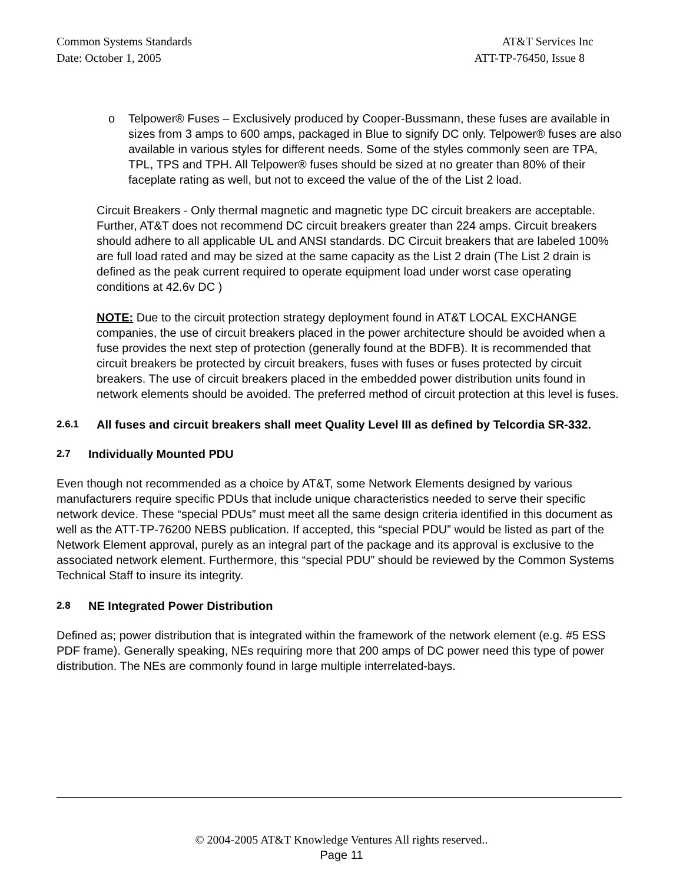Common Systems Standards AT&T Services Inc
Date: October 1, 2005 ATT-TP-76450, Issue 8
o Telpower® Fuses – Exclusively produced by Cooper-Bussmann, these fuses are available in sizes from 3 amps to 600 amps, packaged in Blue to signify DC only. Telpower® fuses are also available in various styles for different needs. Some of the styles commonly seen are TPA, TPL, TPS and TPH. All Telpower® fuses should be sized at no greater than 80% of their faceplate rating as well, but not to exceed the value of the of the List 2 load.
Circuit Breakers - Only thermal magnetic and magnetic type DC circuit breakers are acceptable. Further, AT&T does not recommend DC circuit breakers greater than 224 amps. Circuit breakers should adhere to all applicable UL and ANSI standards. DC Circuit breakers that are labeled 100% are full load rated and may be sized at the same capacity as the List 2 drain (The List 2 drain is defined as the peak current required to operate equipment load under worst case operating conditions at 42.6v DC )
NOTE: Due to the circuit protection strategy deployment found in AT&T LOCAL EXCHANGE companies, the use of circuit breakers placed in the power architecture should be avoided when a fuse provides the next step of protection (generally found at the BDFB). It is recommended that circuit breakers be protected by circuit breakers, fuses with fuses or fuses protected by circuit breakers. The use of circuit breakers placed in the embedded power distribution units found in network elements should be avoided. The preferred method of circuit protection at this level is fuses.
2.6.1 All fuses and circuit breakers shall meet Quality Level III as defined by Telcordia SR-332.
2.7 Individually Mounted PDU
Even though not recommended as a choice by AT&T, some Network Elements designed by various manufacturers require specific PDUs that include unique characteristics needed to serve their specific network device. These “special PDUs” must meet all the same design criteria identified in this document as well as the ATT-TP-76200 NEBS publication. If accepted, this “special PDU” would be listed as part of the Network Element approval, purely as an integral part of the package and its approval is exclusive to the associated network element. Furthermore, this “special PDU” should be reviewed by the Common Systems Technical Staff to insure its integrity.
2.8 NE Integrated Power Distribution
Defined as; power distribution that is integrated within the framework of the network element (e.g. #5 ESS PDF frame). Generally speaking, NEs requiring more that 200 amps of DC power need this type of power distribution. The NEs are commonly found in large multiple interrelated-bays.
© 2004-2005 AT&T Knowledge Ventures All rights reserved..
Page 11